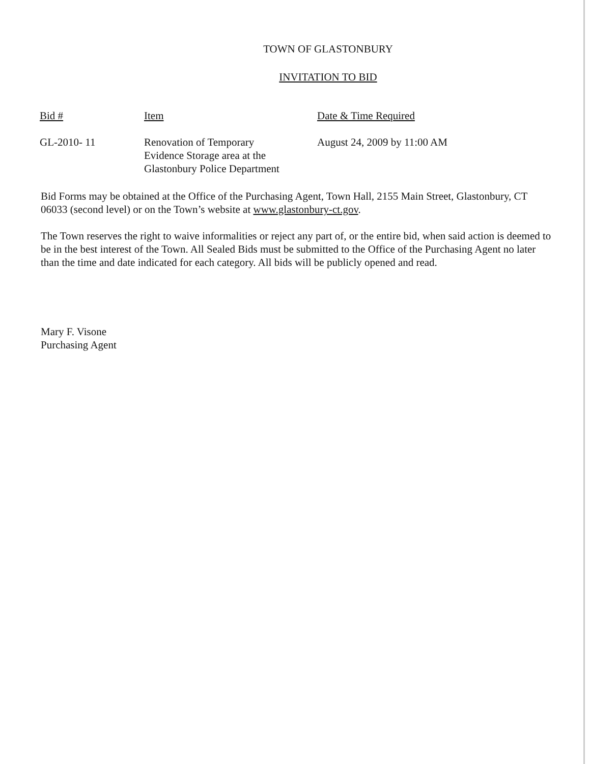TOWN OF GLASTONBURY
INVITATION TO BID
| Bid # | Item | Date & Time Required |
| --- | --- | --- |
| GL-2010- 11 | Renovation of Temporary Evidence Storage area at the Glastonbury Police Department | August 24, 2009 by 11:00 AM |
Bid Forms may be obtained at the Office of the Purchasing Agent, Town Hall, 2155 Main Street, Glastonbury, CT 06033 (second level) or on the Town’s website at www.glastonbury-ct.gov.
The Town reserves the right to waive informalities or reject any part of, or the entire bid, when said action is deemed to be in the best interest of the Town. All Sealed Bids must be submitted to the Office of the Purchasing Agent no later than the time and date indicated for each category. All bids will be publicly opened and read.
Mary F. Visone
Purchasing Agent